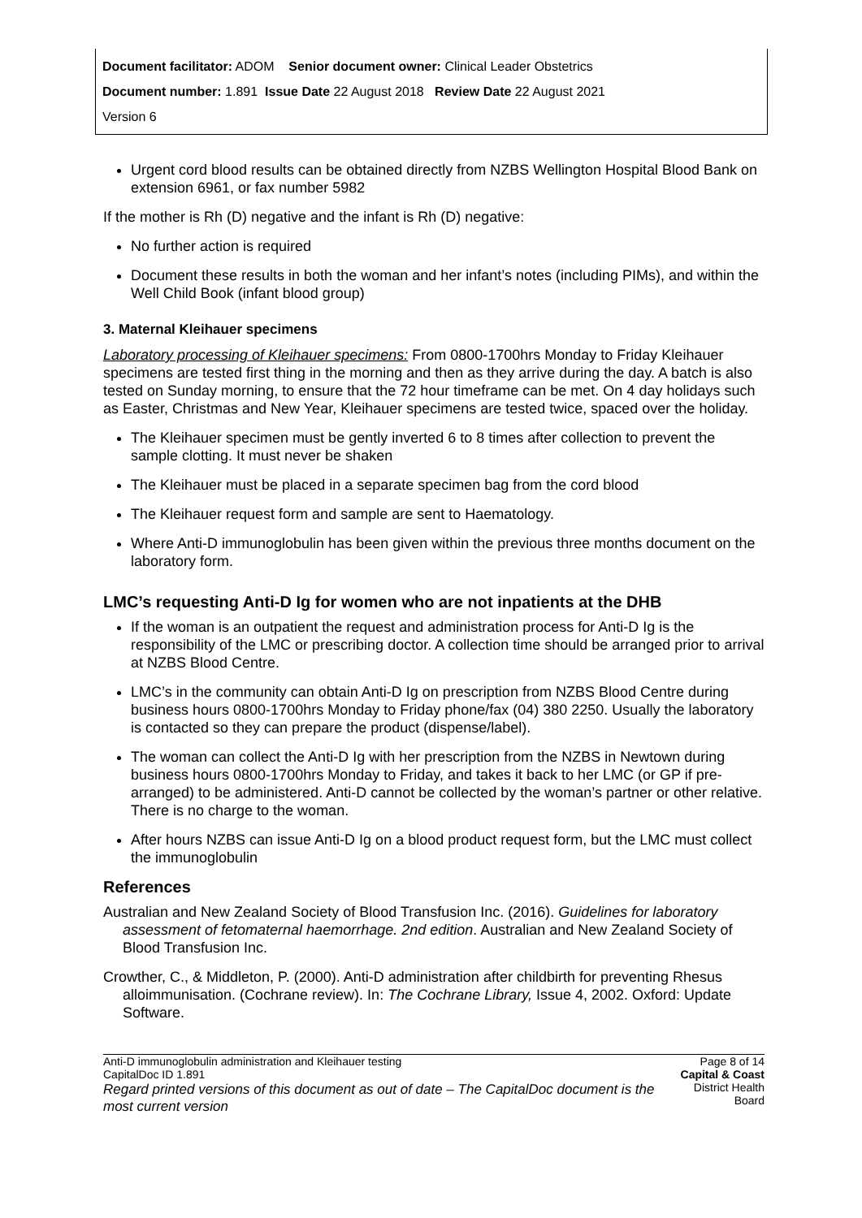Document facilitator: ADOM Senior document owner: Clinical Leader Obstetrics
Document number: 1.891 Issue Date 22 August 2018 Review Date 22 August 2021
Version 6
Urgent cord blood results can be obtained directly from NZBS Wellington Hospital Blood Bank on extension 6961, or fax number 5982
If the mother is Rh (D) negative and the infant is Rh (D) negative:
No further action is required
Document these results in both the woman and her infant’s notes (including PIMs), and within the Well Child Book (infant blood group)
3. Maternal Kleihauer specimens
Laboratory processing of Kleihauer specimens: From 0800-1700hrs Monday to Friday Kleihauer specimens are tested first thing in the morning and then as they arrive during the day. A batch is also tested on Sunday morning, to ensure that the 72 hour timeframe can be met. On 4 day holidays such as Easter, Christmas and New Year, Kleihauer specimens are tested twice, spaced over the holiday.
The Kleihauer specimen must be gently inverted 6 to 8 times after collection to prevent the sample clotting. It must never be shaken
The Kleihauer must be placed in a separate specimen bag from the cord blood
The Kleihauer request form and sample are sent to Haematology.
Where Anti-D immunoglobulin has been given within the previous three months document on the laboratory form.
LMC’s requesting Anti-D Ig for women who are not inpatients at the DHB
If the woman is an outpatient the request and administration process for Anti-D Ig is the responsibility of the LMC or prescribing doctor. A collection time should be arranged prior to arrival at NZBS Blood Centre.
LMC’s in the community can obtain Anti-D Ig on prescription from NZBS Blood Centre during business hours 0800-1700hrs Monday to Friday phone/fax (04) 380 2250. Usually the laboratory is contacted so they can prepare the product (dispense/label).
The woman can collect the Anti-D Ig with her prescription from the NZBS in Newtown during business hours 0800-1700hrs Monday to Friday, and takes it back to her LMC (or GP if pre-arranged) to be administered. Anti-D cannot be collected by the woman’s partner or other relative. There is no charge to the woman.
After hours NZBS can issue Anti-D Ig on a blood product request form, but the LMC must collect the immunoglobulin
References
Australian and New Zealand Society of Blood Transfusion Inc. (2016). Guidelines for laboratory assessment of fetomaternal haemorrhage. 2nd edition. Australian and New Zealand Society of Blood Transfusion Inc.
Crowther, C., & Middleton, P. (2000). Anti-D administration after childbirth for preventing Rhesus alloimmunisation. (Cochrane review). In: The Cochrane Library, Issue 4, 2002. Oxford: Update Software.
Anti-D immunoglobulin administration and Kleihauer testing
CapitalDoc ID 1.891
Regard printed versions of this document as out of date – The CapitalDoc document is the most current version
Page 8 of 14
Capital & Coast
District Health Board